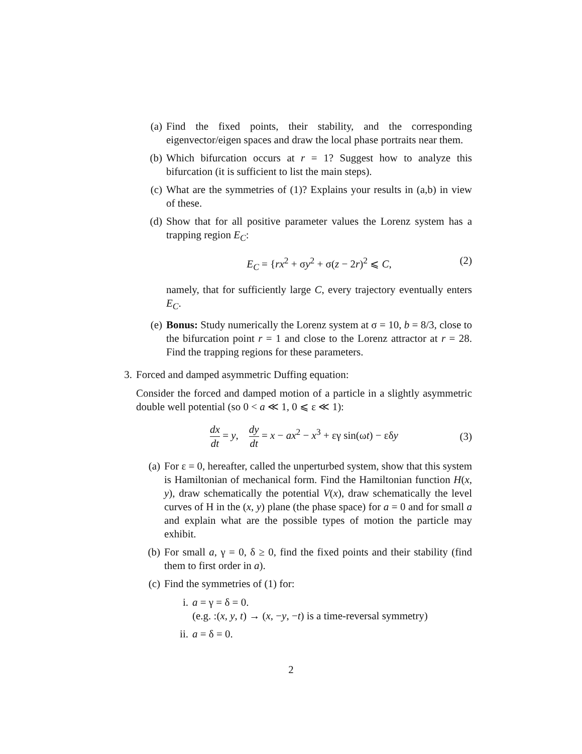(a) Find the fixed points, their stability, and the corresponding eigenvector/eigen spaces and draw the local phase portraits near them.
(b) Which bifurcation occurs at r = 1? Suggest how to analyze this bifurcation (it is sufficient to list the main steps).
(c) What are the symmetries of (1)? Explains your results in (a,b) in view of these.
(d) Show that for all positive parameter values the Lorenz system has a trapping region E<sub>C</sub>:
E<sub>C</sub> = {rx<sup>2</sup> + σy<sup>2</sup> + σ(z − 2r)<sup>2</sup> ⩽ C, (2)
namely, that for sufficiently large C, every trajectory eventually enters E<sub>C</sub>.
(e) Bonus: Study numerically the Lorenz system at σ = 10, b = 8/3, close to the bifurcation point r = 1 and close to the Lorenz attractor at r = 28. Find the trapping regions for these parameters.
3. Forced and damped asymmetric Duffing equation:
Consider the forced and damped motion of a particle in a slightly asymmetric double well potential (so 0 < a ≪ 1, 0 ⩽ ε ≪ 1):
dx dt = y, dy dt = x − ax<sup>2</sup> − x<sup>3</sup> + εγ sin(ωt) − εδy
(3)
(a) For ε = 0, hereafter, called the unperturbed system, show that this system is Hamiltonian of mechanical form. Find the Hamiltonian function H(x, y), draw schematically the potential V(x), draw schematically the level curves of H in the (x, y) plane (the phase space) for a = 0 and for small a and explain what are the possible types of motion the particle may exhibit.
(b) For small a, γ = 0, δ ≥ 0, find the fixed points and their stability (find them to first order in a).
(c) Find the symmetries of (1) for:
i. a = γ = δ = 0.
(e.g. :(x, y, t) → (x, −y, −t) is a time-reversal symmetry)
ii. a = δ = 0.
2